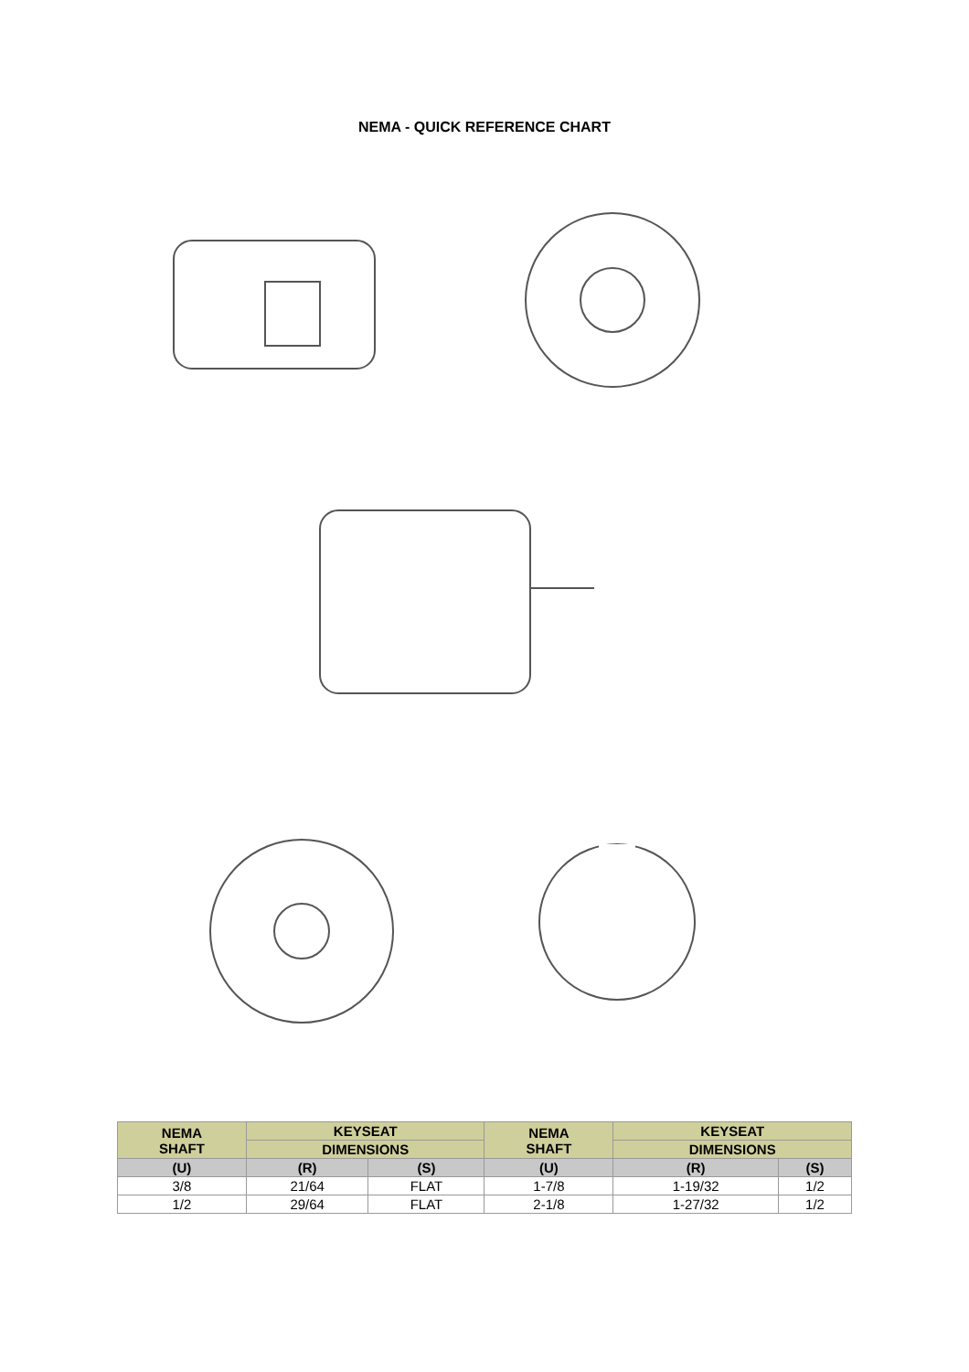NEMA - QUICK REFERENCE CHART
| NEMA SHAFT | KEYSEAT | | NEMA SHAFT | KEYSEAT | |
| --- | --- | --- | --- | --- | --- |
| | DIMENSIONS | | | DIMENSIONS | |
| (U) | (R) | (S) | (U) | (R) | (S) |
| 3/8 | 21/64 | FLAT | 1-7/8 | 1-19/32 | 1/2 |
| 1/2 | 29/64 | FLAT | 2-1/8 | 1-27/32 | 1/2 |